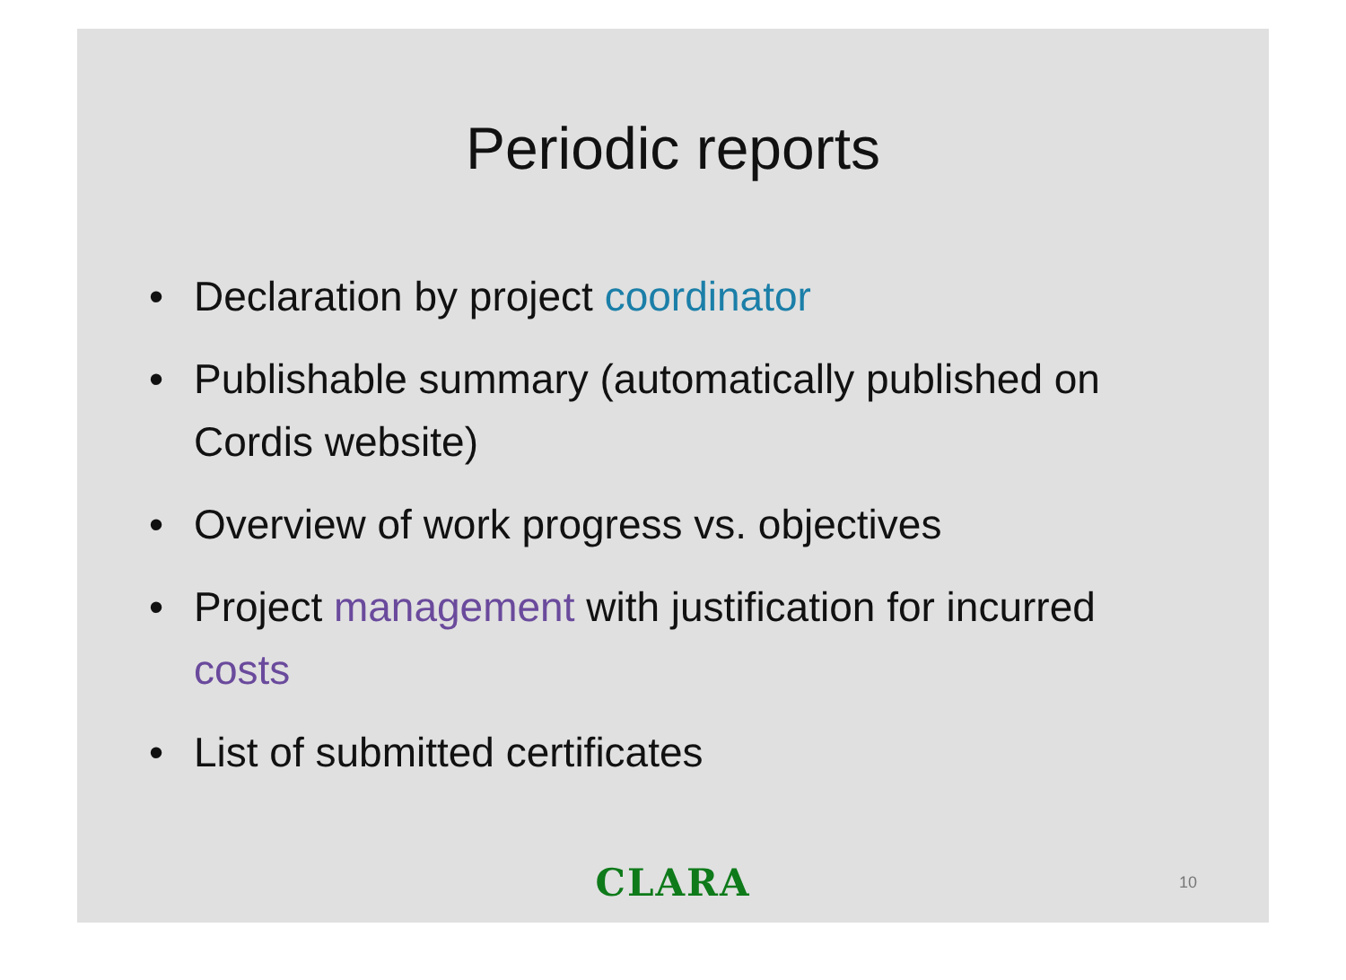Periodic reports
• Declaration by project coordinator
• Publishable summary (automatically published on Cordis website)
• Overview of work progress vs. objectives
• Project management with justification for incurred costs
• List of submitted certificates
CLARA 10